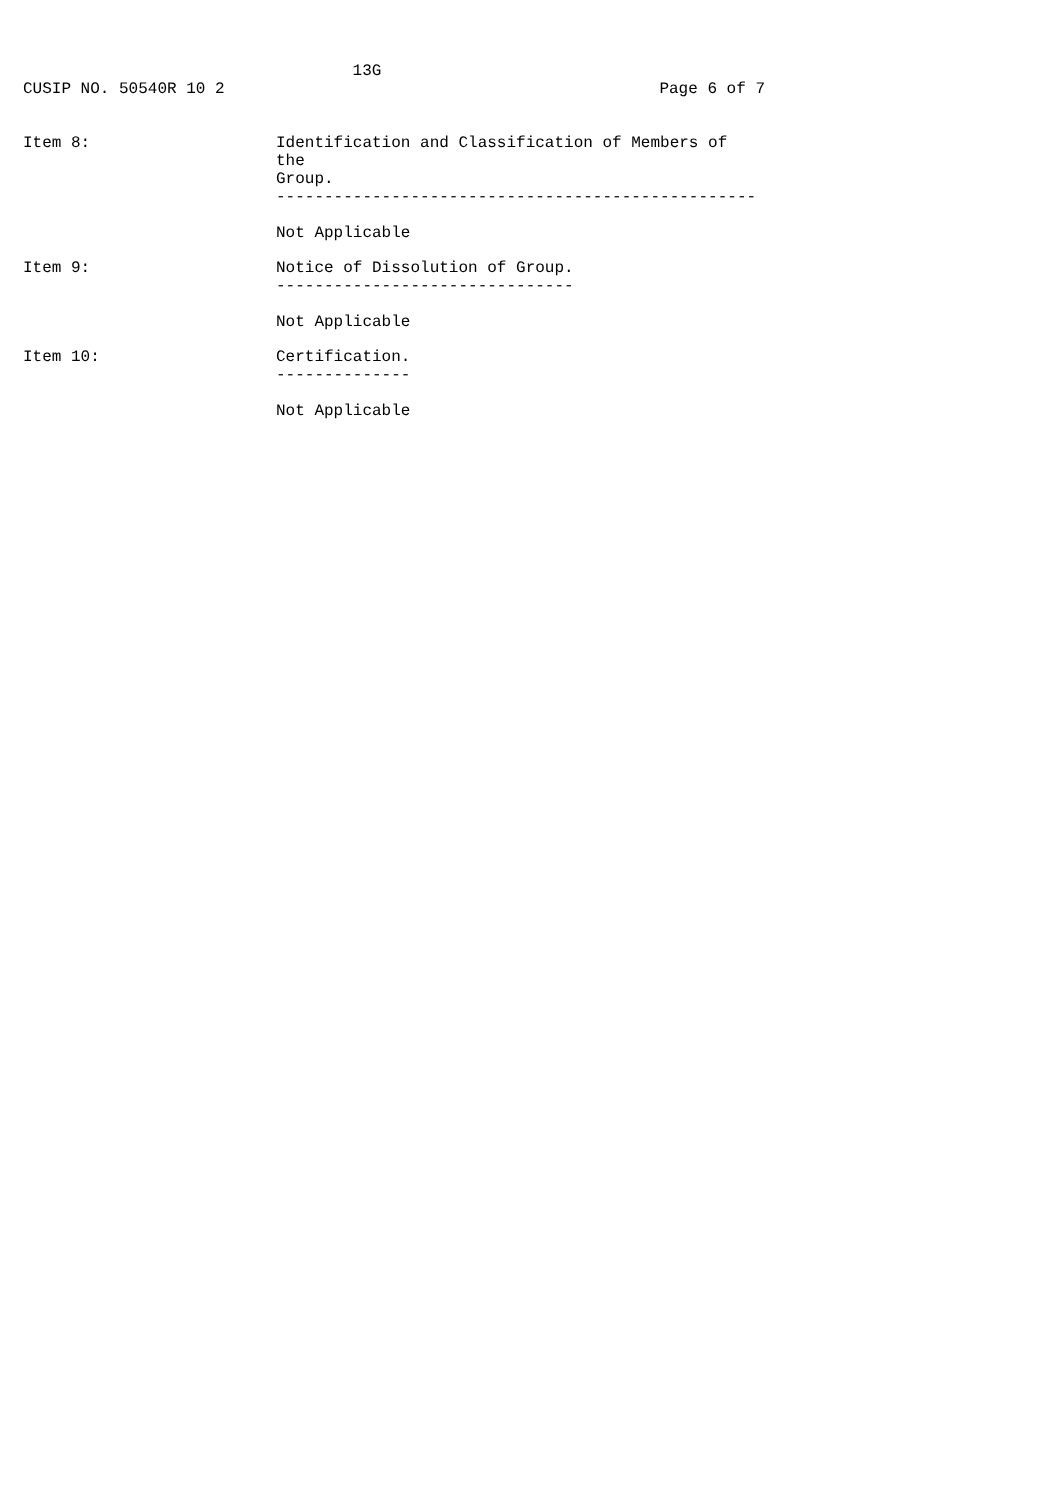13G
CUSIP NO. 50540R 10 2 Page 6 of 7
Item 8: Identification and Classification of Members of the
Group.
--------------------------------------------------
Not Applicable
Item 9: Notice of Dissolution of Group.
-------------------------------
Not Applicable
Item 10: Certification.
--------------
Not Applicable